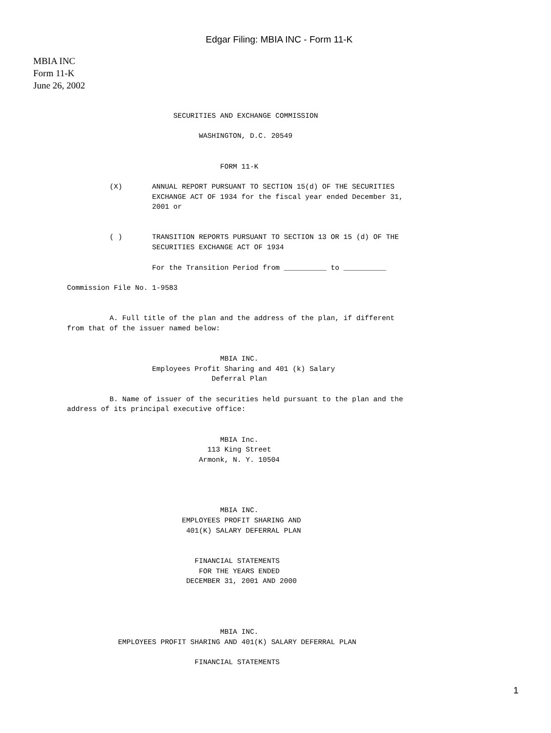Edgar Filing: MBIA INC - Form 11-K
MBIA INC
Form 11-K
June 26, 2002
                         SECURITIES AND EXCHANGE COMMISSION

                               WASHINGTON, D.C. 20549


                                    FORM 11-K

          (X)       ANNUAL REPORT PURSUANT TO SECTION 15(d) OF THE SECURITIES
                    EXCHANGE ACT OF 1934 for the fiscal year ended December 31,
                    2001 or


          ( )       TRANSITION REPORTS PURSUANT TO SECTION 13 OR 15 (d) OF THE
                    SECURITIES EXCHANGE ACT OF 1934

                    For the Transition Period from __________ to __________

Commission File No. 1-9583


          A. Full title of the plan and the address of the plan, if different
from that of the issuer named below:


                                    MBIA INC.
                    Employees Profit Sharing and 401 (k) Salary
                                  Deferral Plan

          B. Name of issuer of the securities held pursuant to the plan and the
address of its principal executive office:


                                    MBIA Inc.
                                 113 King Street
                               Armonk, N. Y. 10504




                                    MBIA INC.
                           EMPLOYEES PROFIT SHARING AND
                            401(K) SALARY DEFERRAL PLAN


                              FINANCIAL STATEMENTS
                               FOR THE YEARS ENDED
                            DECEMBER 31, 2001 AND 2000




                                    MBIA INC.
            EMPLOYEES PROFIT SHARING AND 401(K) SALARY DEFERRAL PLAN

                              FINANCIAL STATEMENTS
1